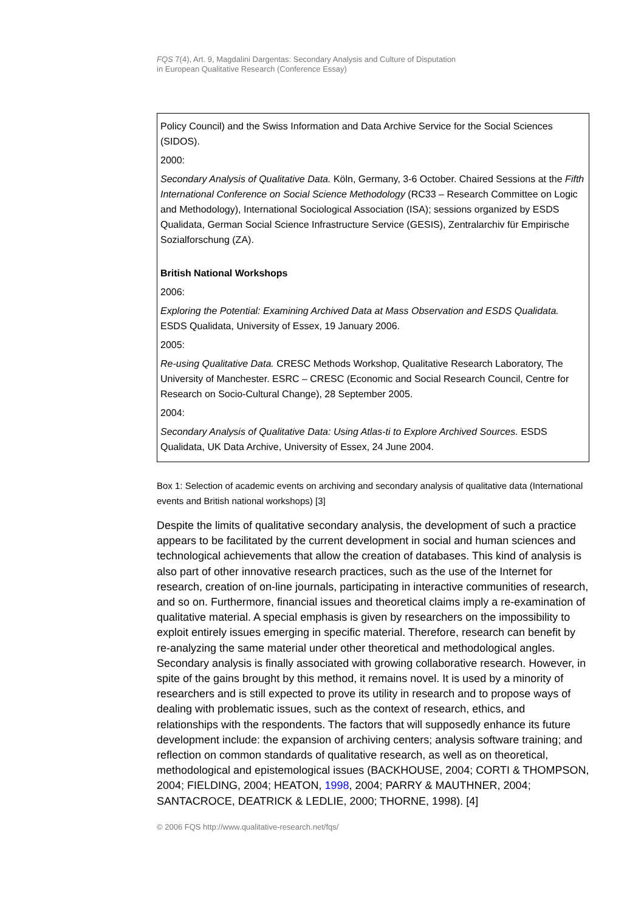FQS 7(4), Art. 9, Magdalini Dargentas: Secondary Analysis and Culture of Disputation
in European Qualitative Research (Conference Essay)
Policy Council) and the Swiss Information and Data Archive Service for the Social Sciences (SIDOS).
2000:
Secondary Analysis of Qualitative Data. Köln, Germany, 3-6 October. Chaired Sessions at the Fifth International Conference on Social Science Methodology (RC33 – Research Committee on Logic and Methodology), International Sociological Association (ISA); sessions organized by ESDS Qualidata, German Social Science Infrastructure Service (GESIS), Zentralarchiv für Empirische Sozialforschung (ZA).
British National Workshops
2006:
Exploring the Potential: Examining Archived Data at Mass Observation and ESDS Qualidata. ESDS Qualidata, University of Essex, 19 January 2006.
2005:
Re-using Qualitative Data. CRESC Methods Workshop, Qualitative Research Laboratory, The University of Manchester. ESRC – CRESC (Economic and Social Research Council, Centre for Research on Socio-Cultural Change), 28 September 2005.
2004:
Secondary Analysis of Qualitative Data: Using Atlas-ti to Explore Archived Sources. ESDS Qualidata, UK Data Archive, University of Essex, 24 June 2004.
Box 1: Selection of academic events on archiving and secondary analysis of qualitative data (International events and British national workshops) [3]
Despite the limits of qualitative secondary analysis, the development of such a practice appears to be facilitated by the current development in social and human sciences and technological achievements that allow the creation of databases. This kind of analysis is also part of other innovative research practices, such as the use of the Internet for research, creation of on-line journals, participating in interactive communities of research, and so on. Furthermore, financial issues and theoretical claims imply a re-examination of qualitative material. A special emphasis is given by researchers on the impossibility to exploit entirely issues emerging in specific material. Therefore, research can benefit by re-analyzing the same material under other theoretical and methodological angles. Secondary analysis is finally associated with growing collaborative research. However, in spite of the gains brought by this method, it remains novel. It is used by a minority of researchers and is still expected to prove its utility in research and to propose ways of dealing with problematic issues, such as the context of research, ethics, and relationships with the respondents. The factors that will supposedly enhance its future development include: the expansion of archiving centers; analysis software training; and reflection on common standards of qualitative research, as well as on theoretical, methodological and epistemological issues (BACKHOUSE, 2004; CORTI & THOMPSON, 2004; FIELDING, 2004; HEATON, 1998, 2004; PARRY & MAUTHNER, 2004; SANTACROCE, DEATRICK & LEDLIE, 2000; THORNE, 1998). [4]
© 2006 FQS http://www.qualitative-research.net/fqs/